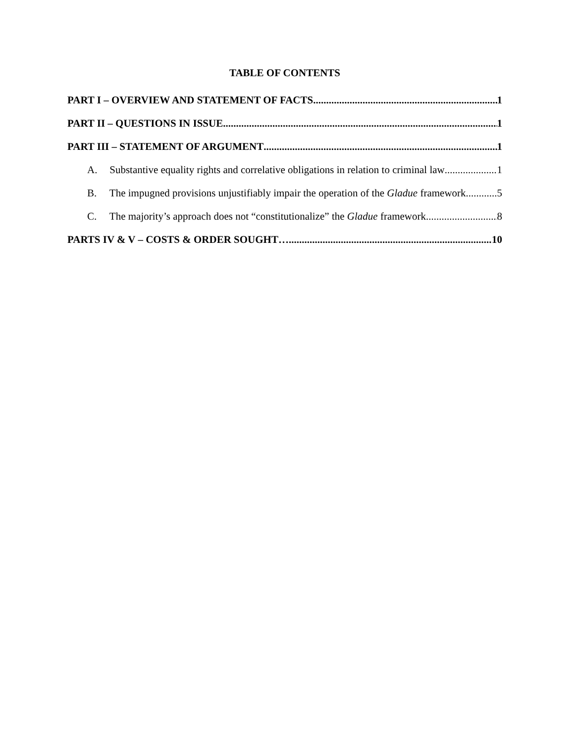TABLE OF CONTENTS
PART I – OVERVIEW AND STATEMENT OF FACTS 1
PART II – QUESTIONS IN ISSUE 1
PART III – STATEMENT OF ARGUMENT 1
A. Substantive equality rights and correlative obligations in relation to criminal law 1
B. The impugned provisions unjustifiably impair the operation of the Gladue framework 5
C. The majority’s approach does not “constitutionalize” the Gladue framework 8
PARTS IV & V – COSTS & ORDER SOUGHT… 10